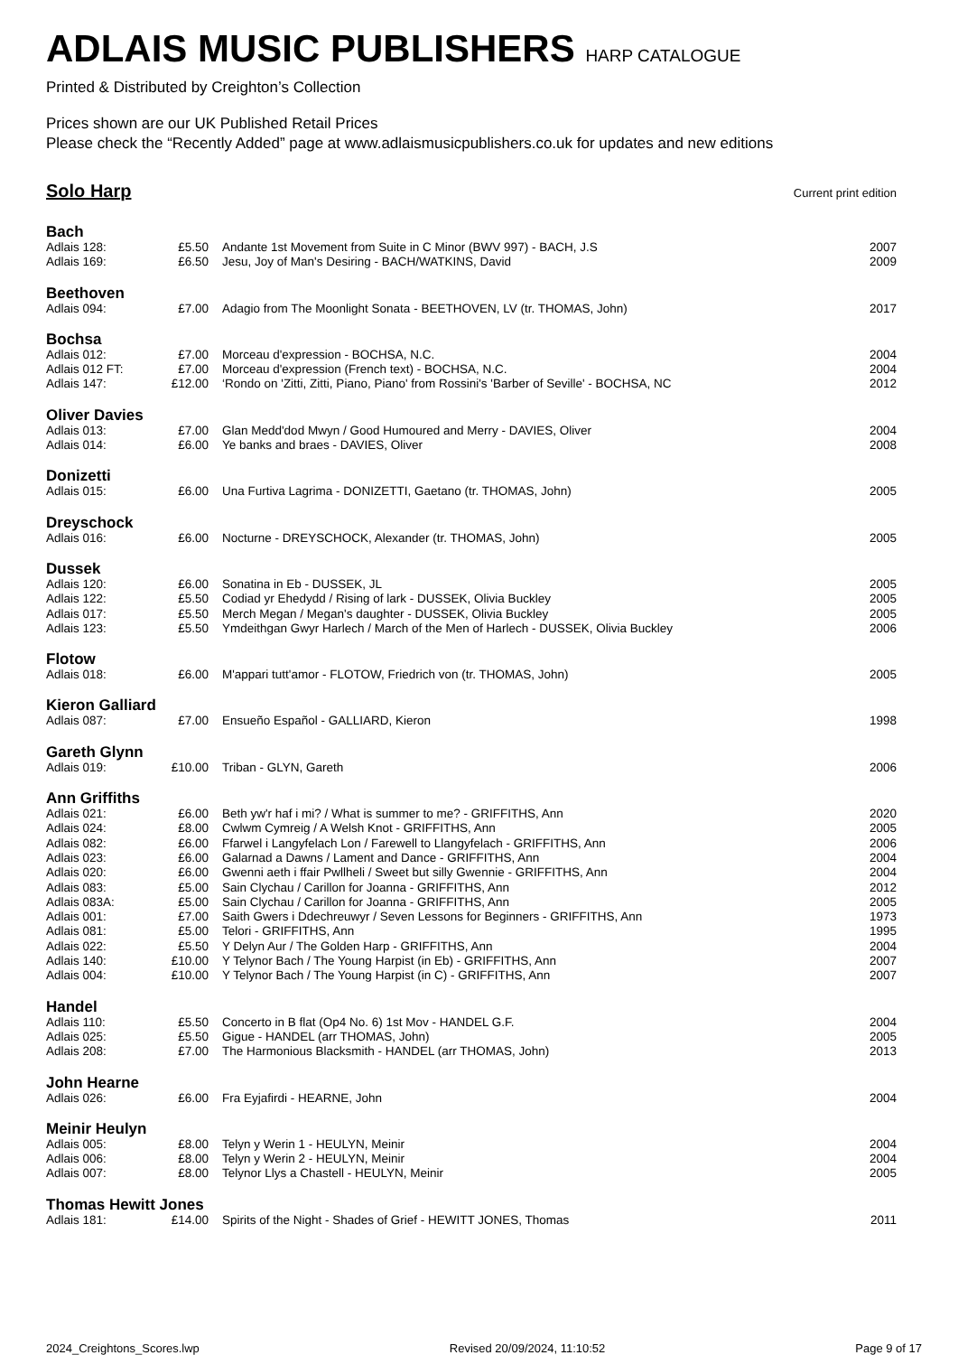ADLAIS MUSIC PUBLISHERS HARP CATALOGUE
Printed & Distributed by Creighton’s Collection
Prices shown are our UK Published Retail Prices
Please check the “Recently Added” page at www.adlaismusicpublishers.co.uk for updates and new editions
Solo Harp
Current print edition
Bach
| Adlais 128: | £5.50 | Andante 1st Movement from Suite in C Minor (BWV 997) - BACH, J.S | 2007 |
| Adlais 169: | £6.50 | Jesu, Joy of Man's Desiring - BACH/WATKINS, David | 2009 |
Beethoven
| Adlais 094: | £7.00 | Adagio from The Moonlight Sonata - BEETHOVEN, LV (tr. THOMAS, John) | 2017 |
Bochsa
| Adlais 012: | £7.00 | Morceau d'expression - BOCHSA, N.C. | 2004 |
| Adlais 012 FT: | £7.00 | Morceau d'expression (French text) - BOCHSA, N.C. | 2004 |
| Adlais 147: | £12.00 | ‘Rondo on 'Zitti, Zitti, Piano, Piano' from Rossini's 'Barber of Seville' - BOCHSA, NC | 2012 |
Oliver Davies
| Adlais 013: | £7.00 | Glan Medd'dod Mwyn / Good Humoured and Merry - DAVIES, Oliver | 2004 |
| Adlais 014: | £6.00 | Ye banks and braes - DAVIES, Oliver | 2008 |
Donizetti
| Adlais 015: | £6.00 | Una Furtiva Lagrima - DONIZETTI, Gaetano (tr. THOMAS, John) | 2005 |
Dreyschock
| Adlais 016: | £6.00 | Nocturne - DREYSCHOCK, Alexander (tr. THOMAS, John) | 2005 |
Dussek
| Adlais 120: | £6.00 | Sonatina in Eb - DUSSEK, JL | 2005 |
| Adlais 122: | £5.50 | Codiad yr Ehedydd / Rising of lark - DUSSEK, Olivia Buckley | 2005 |
| Adlais 017: | £5.50 | Merch Megan / Megan's daughter - DUSSEK, Olivia Buckley | 2005 |
| Adlais 123: | £5.50 | Ymdeithgan Gwyr Harlech / March of the Men of Harlech - DUSSEK, Olivia Buckley | 2006 |
Flotow
| Adlais 018: | £6.00 | M'appari tutt'amor - FLOTOW, Friedrich von (tr. THOMAS, John) | 2005 |
Kieron Galliard
| Adlais 087: | £7.00 | Ensueño Español - GALLIARD, Kieron | 1998 |
Gareth Glynn
| Adlais 019: | £10.00 | Triban - GLYN, Gareth | 2006 |
Ann Griffiths
| Adlais 021: | £6.00 | Beth yw'r haf i mi? / What is summer to me? - GRIFFITHS, Ann | 2020 |
| Adlais 024: | £8.00 | Cwlwm Cymreig / A Welsh Knot - GRIFFITHS, Ann | 2005 |
| Adlais 082: | £6.00 | Ffarwel i Langyfelach Lon / Farewell to Llangyfelach - GRIFFITHS, Ann | 2006 |
| Adlais 023: | £6.00 | Galarnad a Dawns / Lament and Dance - GRIFFITHS, Ann | 2004 |
| Adlais 020: | £6.00 | Gwenni aeth i ffair Pwllheli / Sweet but silly Gwennie - GRIFFITHS, Ann | 2004 |
| Adlais 083: | £5.00 | Sain Clychau / Carillon for Joanna - GRIFFITHS, Ann | 2012 |
| Adlais 083A: | £5.00 | Sain Clychau / Carillon for Joanna - GRIFFITHS, Ann | 2005 |
| Adlais 001: | £7.00 | Saith Gwers i Ddechreuwyr / Seven Lessons for Beginners - GRIFFITHS, Ann | 1973 |
| Adlais 081: | £5.00 | Telori - GRIFFITHS, Ann | 1995 |
| Adlais 022: | £5.50 | Y Delyn Aur / The Golden Harp - GRIFFITHS, Ann | 2004 |
| Adlais 140: | £10.00 | Y Telynor Bach / The Young Harpist (in Eb) - GRIFFITHS, Ann | 2007 |
| Adlais 004: | £10.00 | Y Telynor Bach / The Young Harpist (in C) - GRIFFITHS, Ann | 2007 |
Handel
| Adlais 110: | £5.50 | Concerto in B flat (Op4 No. 6) 1st Mov - HANDEL G.F. | 2004 |
| Adlais 025: | £5.50 | Gigue - HANDEL (arr THOMAS, John) | 2005 |
| Adlais 208: | £7.00 | The Harmonious Blacksmith - HANDEL (arr THOMAS, John) | 2013 |
John Hearne
| Adlais 026: | £6.00 | Fra Eyjafirdi - HEARNE, John | 2004 |
Meinir Heulyn
| Adlais 005: | £8.00 | Telyn y Werin 1 - HEULYN, Meinir | 2004 |
| Adlais 006: | £8.00 | Telyn y Werin 2 - HEULYN, Meinir | 2004 |
| Adlais 007: | £8.00 | Telynor Llys a Chastell - HEULYN, Meinir | 2005 |
Thomas Hewitt Jones
| Adlais 181: | £14.00 | Spirits of the Night - Shades of Grief - HEWITT JONES, Thomas | 2011 |
2024_Creightons_Scores.lwp Revised 20/09/2024, 11:10:52 Page 9 of 17